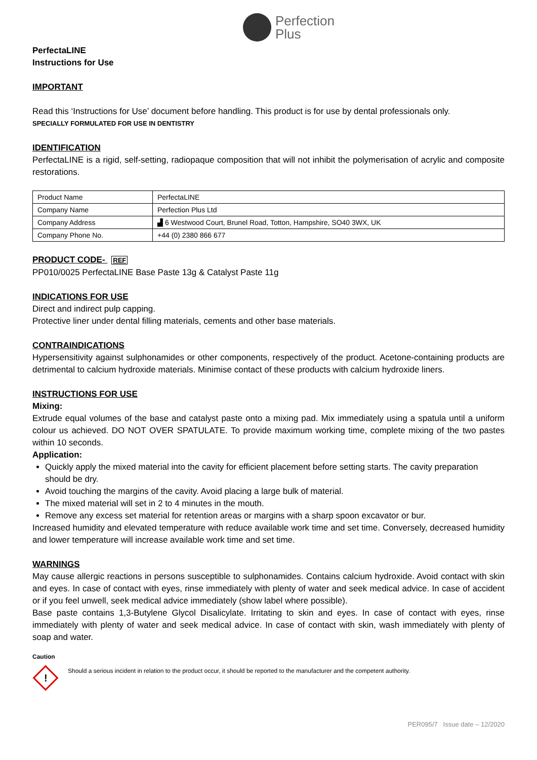Perfection
Plus
PerfectaLINE
Instructions for Use
IMPORTANT
Read this ‘Instructions for Use’ document before handling. This product is for use by dental professionals only.
SPECIALLY FORMULATED FOR USE IN DENTISTRY
IDENTIFICATION
PerfectaLINE is a rigid, self-setting, radiopaque composition that will not inhibit the polymerisation of acrylic and composite restorations.
| Product Name | PerfectaLINE |
| Company Name | Perfection Plus Ltd |
| Company Address | ▟ 6 Westwood Court, Brunel Road, Totton, Hampshire, SO40 3WX, UK |
| Company Phone No. | +44 (0) 2380 866 677 |
PRODUCT CODE- REF
PP010/0025 PerfectaLINE Base Paste 13g & Catalyst Paste 11g
INDICATIONS FOR USE
Direct and indirect pulp capping.
Protective liner under dental filling materials, cements and other base materials.
CONTRAINDICATIONS
Hypersensitivity against sulphonamides or other components, respectively of the product. Acetone-containing products are detrimental to calcium hydroxide materials. Minimise contact of these products with calcium hydroxide liners.
INSTRUCTIONS FOR USE
Mixing:
Extrude equal volumes of the base and catalyst paste onto a mixing pad. Mix immediately using a spatula until a uniform colour us achieved. DO NOT OVER SPATULATE. To provide maximum working time, complete mixing of the two pastes within 10 seconds.
Application:
Quickly apply the mixed material into the cavity for efficient placement before setting starts. The cavity preparation should be dry.
Avoid touching the margins of the cavity. Avoid placing a large bulk of material.
The mixed material will set in 2 to 4 minutes in the mouth.
Remove any excess set material for retention areas or margins with a sharp spoon excavator or bur.
Increased humidity and elevated temperature with reduce available work time and set time. Conversely, decreased humidity and lower temperature will increase available work time and set time.
WARNINGS
May cause allergic reactions in persons susceptible to sulphonamides. Contains calcium hydroxide. Avoid contact with skin and eyes. In case of contact with eyes, rinse immediately with plenty of water and seek medical advice. In case of accident or if you feel unwell, seek medical advice immediately (show label where possible).
Base paste contains 1,3-Butylene Glycol Disalicylate. Irritating to skin and eyes. In case of contact with eyes, rinse immediately with plenty of water and seek medical advice. In case of contact with skin, wash immediately with plenty of soap and water.
Caution
!
Should a serious incident in relation to the product occur, it should be reported to the manufacturer and the competent authority.
PER095/7 Issue date – 12/2020